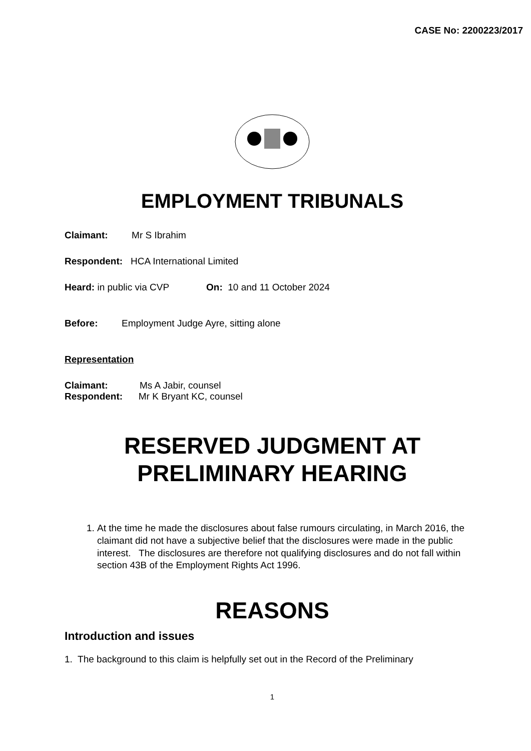CASE No: 2200223/2017
EMPLOYMENT TRIBUNALS
Claimant: Mr S Ibrahim
Respondent: HCA International Limited
Heard: in public via CVP On: 10 and 11 October 2024
Before: Employment Judge Ayre, sitting alone
Representation
Claimant: Ms A Jabir, counsel
Respondent: Mr K Bryant KC, counsel
RESERVED JUDGMENT AT
PRELIMINARY HEARING
1. At the time he made the disclosures about false rumours circulating, in March 2016, the claimant did not have a subjective belief that the disclosures were made in the public interest. The disclosures are therefore not qualifying disclosures and do not fall within section 43B of the Employment Rights Act 1996.
REASONS
Introduction and issues
1. The background to this claim is helpfully set out in the Record of the Preliminary
1